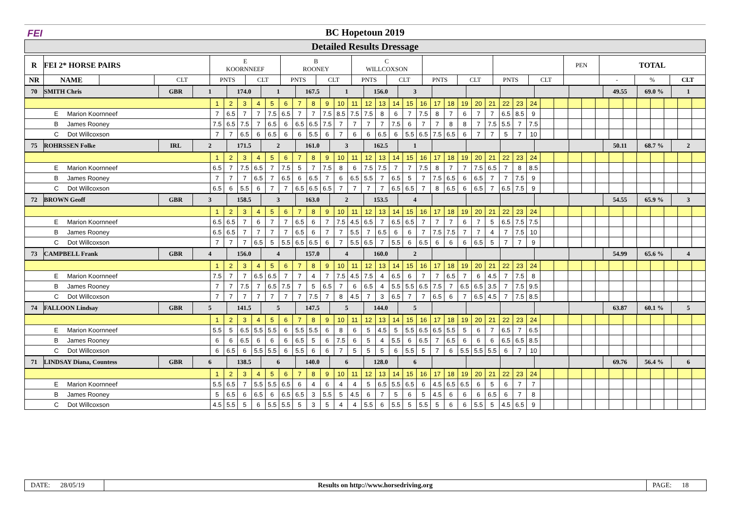FEI BC Hopetoun 2019
Detailed Results Dressage
| R | FEI 2* HORSE PAIRS | | | E KOORNNEEF | | B ROONEY | | C WILLCOXSON | | | | | | PEN | TOTAL | | |
| NR | NAME | | CLT | PNTS | CLT | PNTS | CLT | PNTS | CLT | PNTS | CLT | PNTS | CLT | | - | % | CLT |
| 70 | SMITH Chris | GBR | 1 | 174.0 | 1 | 167.5 | 1 | 156.0 | 3 | | | | | | 49.55 | 69.0 % | 1 |
| | 1 | 2 | 3 | 4 | 5 | 6 | 7 | 8 | 9 | 10 | 11 | 12 | 13 | 14 | 15 | 16 | 17 | 18 | 19 | 20 | 21 | 22 | 23 | 24 | | | | | | | | | | | | |
| E Marion Koornneef | 7 | 6.5 | 7 | 7 | 7.5 | 6.5 | 7 | 7 | 7.5 | 8.5 | 7.5 | 7.5 | 8 | 6 | 7 | 7.5 | 8 | 7 | 6 | 7 | 7 | 6.5 | 8.5 | 9 | | | | | | | | | | | | |
| B James Rooney | 7.5 | 6.5 | 7.5 | 7 | 6.5 | 6 | 6.5 | 6.5 | 7.5 | 7 | 7 | 7 | 7 | 7.5 | 6 | 7 | 7 | 8 | 8 | 7 | 7.5 | 5.5 | 7 | 7.5 | | | | | | | | | | | | |
| C Dot Willcoxson | 7 | 7 | 6.5 | 6 | 6.5 | 6 | 6 | 5.5 | 6 | 7 | 6 | 6 | 6.5 | 6 | 5.5 | 6.5 | 7.5 | 6.5 | 6 | 7 | 7 | 5 | 7 | 10 | | | | | | | | | | | | |
| 75 | ROHRSSEN Folke | IRL | 2 | 171.5 | 2 | 161.0 | 3 | 162.5 | 1 | | | | | | 50.11 | 68.7 % | 2 |
| | 1 | 2 | 3 | 4 | 5 | 6 | 7 | 8 | 9 | 10 | 11 | 12 | 13 | 14 | 15 | 16 | 17 | 18 | 19 | 20 | 21 | 22 | 23 | 24 | | | | | | | | | | | | |
| E Marion Koornneef | 6.5 | 7 | 7.5 | 6.5 | 7 | 7.5 | 5 | 7 | 7.5 | 8 | 6 | 7.5 | 7.5 | 7 | 7 | 7.5 | 8 | 7 | 7 | 7.5 | 6.5 | 7 | 8 | 8.5 | | | | | | | | | | | | |
| B James Rooney | 7 | 7 | 7 | 6.5 | 7 | 6.5 | 6 | 6.5 | 7 | 6 | 6.5 | 5.5 | 7 | 6.5 | 5 | 7 | 7.5 | 6.5 | 6 | 6.5 | 7 | 7 | 7.5 | 9 | | | | | | | | | | | | |
| C Dot Willcoxson | 6.5 | 6 | 5.5 | 6 | 7 | 7 | 6.5 | 6.5 | 6.5 | 7 | 7 | 7 | 7 | 6.5 | 6.5 | 7 | 8 | 6.5 | 6 | 6.5 | 7 | 6.5 | 7.5 | 9 | | | | | | | | | | | | |
| 72 | BROWN Geoff | GBR | 3 | 158.5 | 3 | 163.0 | 2 | 153.5 | 4 | | | | | | 54.55 | 65.9 % | 3 |
| | 1 | 2 | 3 | 4 | 5 | 6 | 7 | 8 | 9 | 10 | 11 | 12 | 13 | 14 | 15 | 16 | 17 | 18 | 19 | 20 | 21 | 22 | 23 | 24 | | | | | | | | | | | | |
| E Marion Koornneef | 6.5 | 6.5 | 7 | 6 | 7 | 7 | 6.5 | 6 | 7 | 7.5 | 4.5 | 6.5 | 7 | 6.5 | 6.5 | 7 | 7 | 7 | 6 | 7 | 5 | 6.5 | 7.5 | 7.5 | | | | | | | | | | | | |
| B James Rooney | 6.5 | 6.5 | 7 | 7 | 7 | 7 | 6.5 | 6 | 7 | 7 | 5.5 | 7 | 6.5 | 6 | 6 | 7 | 7.5 | 7.5 | 7 | 7 | 4 | 7 | 7.5 | 10 | | | | | | | | | | | | |
| C Dot Willcoxson | 7 | 7 | 7 | 6.5 | 5 | 5.5 | 6.5 | 6.5 | 6 | 7 | 5.5 | 6.5 | 7 | 5.5 | 6 | 6.5 | 6 | 6 | 6 | 6.5 | 5 | 7 | 7 | 9 | | | | | | | | | | | | |
| 73 | CAMPBELL Frank | GBR | 4 | 156.0 | 4 | 157.0 | 4 | 160.0 | 2 | | | | | | 54.99 | 65.6 % | 4 |
| | 1 | 2 | 3 | 4 | 5 | 6 | 7 | 8 | 9 | 10 | 11 | 12 | 13 | 14 | 15 | 16 | 17 | 18 | 19 | 20 | 21 | 22 | 23 | 24 | | | | | | | | | | | | |
| E Marion Koornneef | 7.5 | 7 | 7 | 6.5 | 6.5 | 7 | 7 | 4 | 7 | 7.5 | 4.5 | 7.5 | 4 | 6.5 | 6 | 7 | 7 | 6.5 | 7 | 6 | 4.5 | 7 | 7.5 | 8 | | | | | | | | | | | | |
| B James Rooney | 7 | 7 | 7.5 | 7 | 6.5 | 7.5 | 7 | 5 | 6.5 | 7 | 6 | 6.5 | 4 | 5.5 | 5.5 | 6.5 | 7.5 | 7 | 6.5 | 6.5 | 3.5 | 7 | 7.5 | 9.5 | | | | | | | | | | | | |
| C Dot Willcoxson | 7 | 7 | 7 | 7 | 7 | 7 | 7 | 7.5 | 7 | 8 | 4.5 | 7 | 3 | 6.5 | 7 | 7 | 6.5 | 6 | 7 | 6.5 | 4.5 | 7 | 7.5 | 8.5 | | | | | | | | | | | | |
| 74 | FALLOON Lindsay | GBR | 5 | 141.5 | 5 | 147.5 | 5 | 144.0 | 5 | | | | | | 63.87 | 60.1 % | 5 |
| | 1 | 2 | 3 | 4 | 5 | 6 | 7 | 8 | 9 | 10 | 11 | 12 | 13 | 14 | 15 | 16 | 17 | 18 | 19 | 20 | 21 | 22 | 23 | 24 | | | | | | | | | | | | |
| E Marion Koornneef | 5.5 | 5 | 6.5 | 5.5 | 5.5 | 6 | 5.5 | 5.5 | 6 | 8 | 6 | 5 | 4.5 | 5 | 5.5 | 6.5 | 6.5 | 5.5 | 5 | 6 | 7 | 6.5 | 7 | 6.5 | | | | | | | | | | | | |
| B James Rooney | 6 | 6 | 6.5 | 6 | 6 | 6 | 6.5 | 5 | 6 | 7.5 | 6 | 5 | 4 | 5.5 | 6 | 6.5 | 7 | 6.5 | 6 | 6 | 6 | 6.5 | 6.5 | 8.5 | | | | | | | | | | | | |
| C Dot Willcoxson | 6 | 6.5 | 6 | 5.5 | 5.5 | 6 | 5.5 | 6 | 6 | 7 | 5 | 5 | 5 | 6 | 5.5 | 5 | 7 | 6 | 5.5 | 5.5 | 5.5 | 6 | 7 | 10 | | | | | | | | | | | | |
| 71 | LINDSAY Diana, Countess | GBR | 6 | 138.5 | 6 | 140.0 | 6 | 128.0 | 6 | | | | | | 69.76 | 56.4 % | 6 |
| | 1 | 2 | 3 | 4 | 5 | 6 | 7 | 8 | 9 | 10 | 11 | 12 | 13 | 14 | 15 | 16 | 17 | 18 | 19 | 20 | 21 | 22 | 23 | 24 | | | | | | | | | | | | |
| E Marion Koornneef | 5.5 | 6.5 | 7 | 5.5 | 5.5 | 6.5 | 6 | 4 | 6 | 4 | 4 | 5 | 6.5 | 5.5 | 6.5 | 6 | 4.5 | 6.5 | 6.5 | 6 | 5 | 6 | 7 | 7 | | | | | | | | | | | | |
| B James Rooney | 5 | 6.5 | 6 | 6.5 | 6 | 6.5 | 6.5 | 3 | 5.5 | 5 | 4.5 | 6 | 7 | 5 | 6 | 5 | 4.5 | 6 | 6 | 6 | 6.5 | 6 | 7 | 8 | | | | | | | | | | | | |
| C Dot Willcoxson | 4.5 | 5.5 | 5 | 6 | 5.5 | 5.5 | 5 | 3 | 5 | 4 | 4 | 5.5 | 6 | 5.5 | 5 | 5.5 | 5 | 6 | 6 | 5.5 | 5 | 4.5 | 6.5 | 9 | | | | | | | | | | | | |
DATE: 28/05/19
Results on http://www.horsedriving.org
PAGE: 18